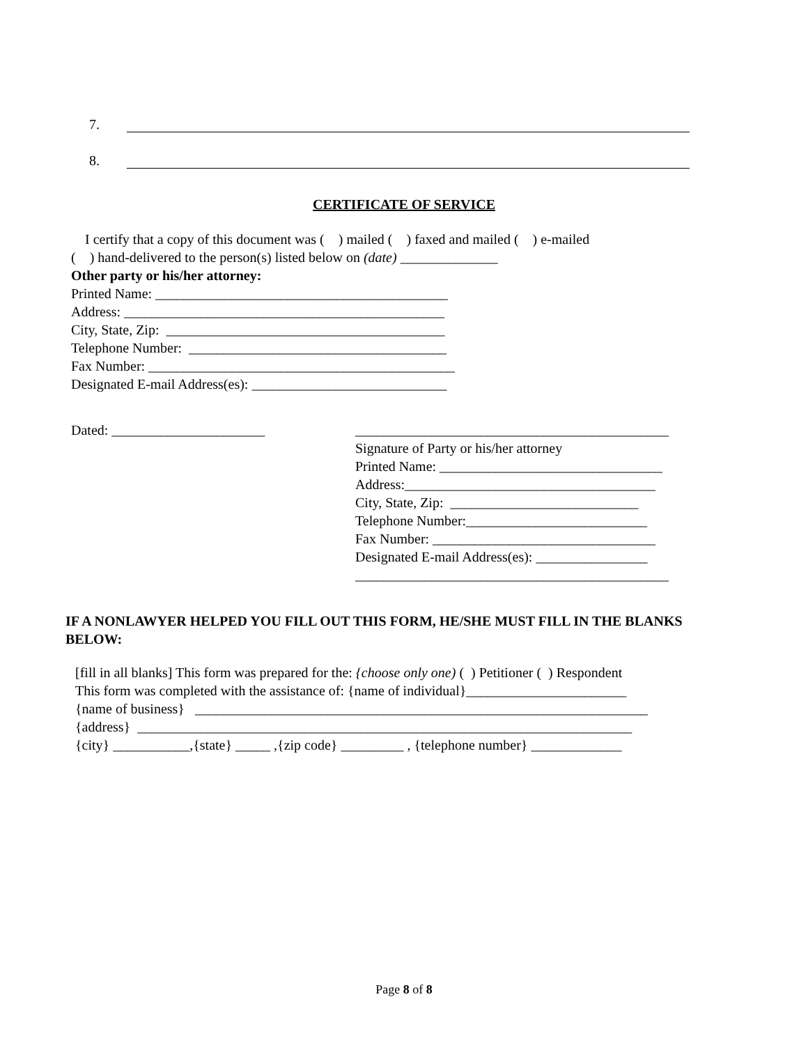7.
8.
CERTIFICATE OF SERVICE
I certify that a copy of this document was ( ) mailed ( ) faxed and mailed ( ) e-mailed
( ) hand-delivered to the person(s) listed below on (date) ______________
Other party or his/her attorney:
Printed Name: __________________________________________
Address: ______________________________________________
City, State, Zip: ________________________________________
Telephone Number: _____________________________________
Fax Number: ____________________________________________
Designated E-mail Address(es): ____________________________
Dated: ______________________ _____________________________________________
Signature of Party or his/her attorney
Printed Name: ________________________________
Address:____________________________________
City, State, Zip: ___________________________
Telephone Number:__________________________
Fax Number: ________________________________
Designated E-mail Address(es): ________________
_____________________________________________
IF A NONLAWYER HELPED YOU FILL OUT THIS FORM, HE/SHE MUST FILL IN THE BLANKS BELOW:
[fill in all blanks] This form was prepared for the: {choose only one) ( ) Petitioner ( ) Respondent
This form was completed with the assistance of: {name of individual}_______________________
{name of business} _________________________________________________________________
{address} _______________________________________________________________________
{city} ___________,{state} _____ ,{zip code} _________ , {telephone number} _____________
Page 8 of 8